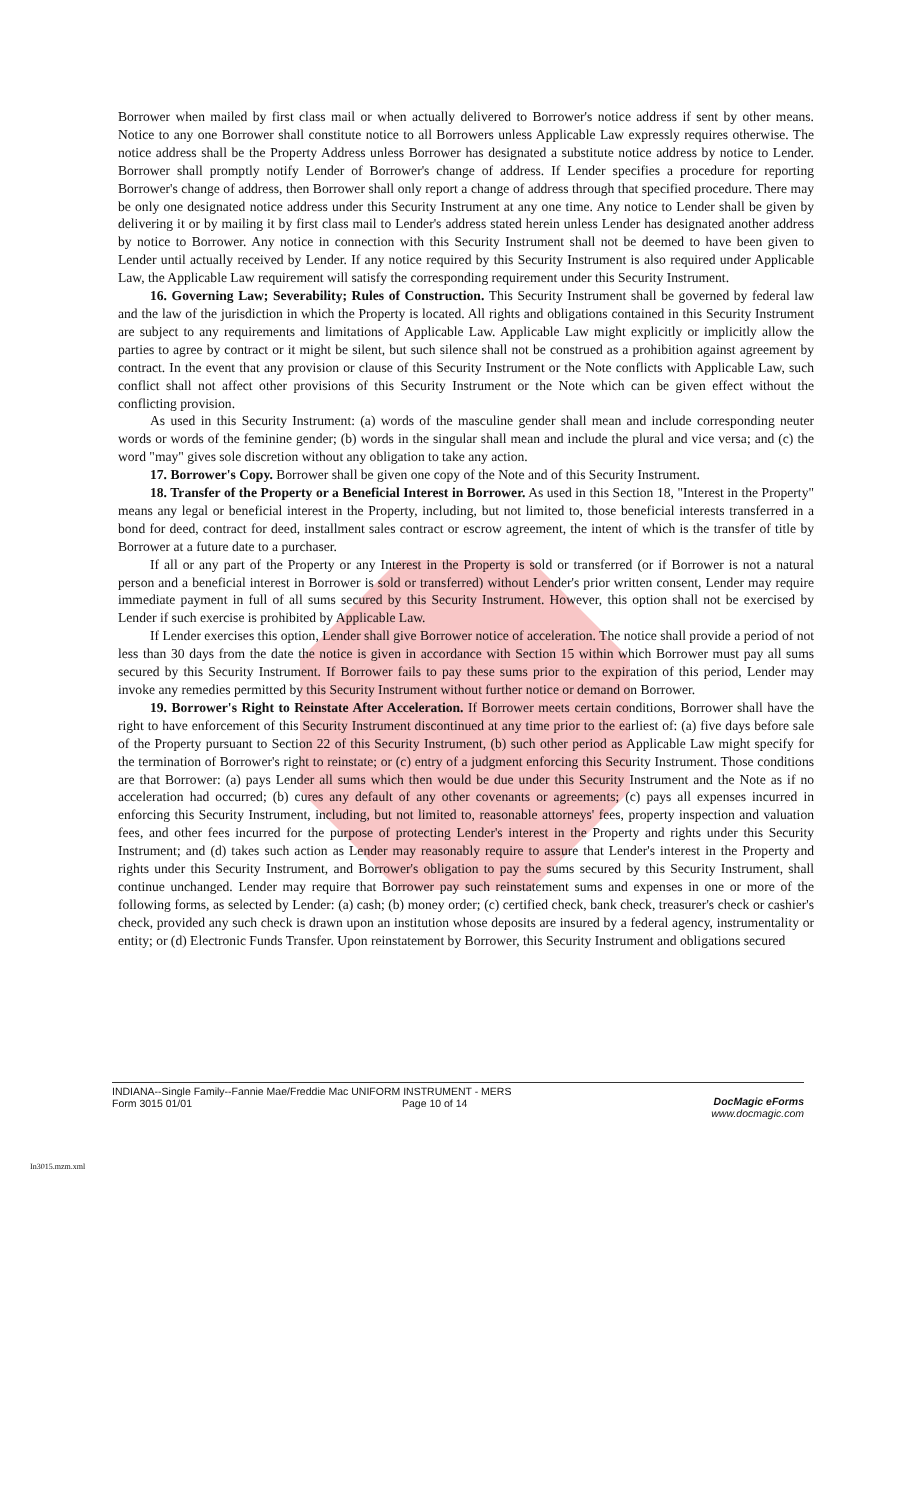Borrower when mailed by first class mail or when actually delivered to Borrower's notice address if sent by other means. Notice to any one Borrower shall constitute notice to all Borrowers unless Applicable Law expressly requires otherwise. The notice address shall be the Property Address unless Borrower has designated a substitute notice address by notice to Lender. Borrower shall promptly notify Lender of Borrower's change of address. If Lender specifies a procedure for reporting Borrower's change of address, then Borrower shall only report a change of address through that specified procedure. There may be only one designated notice address under this Security Instrument at any one time. Any notice to Lender shall be given by delivering it or by mailing it by first class mail to Lender's address stated herein unless Lender has designated another address by notice to Borrower. Any notice in connection with this Security Instrument shall not be deemed to have been given to Lender until actually received by Lender. If any notice required by this Security Instrument is also required under Applicable Law, the Applicable Law requirement will satisfy the corresponding requirement under this Security Instrument.
16. Governing Law; Severability; Rules of Construction. This Security Instrument shall be governed by federal law and the law of the jurisdiction in which the Property is located. All rights and obligations contained in this Security Instrument are subject to any requirements and limitations of Applicable Law. Applicable Law might explicitly or implicitly allow the parties to agree by contract or it might be silent, but such silence shall not be construed as a prohibition against agreement by contract. In the event that any provision or clause of this Security Instrument or the Note conflicts with Applicable Law, such conflict shall not affect other provisions of this Security Instrument or the Note which can be given effect without the conflicting provision.
As used in this Security Instrument: (a) words of the masculine gender shall mean and include corresponding neuter words or words of the feminine gender; (b) words in the singular shall mean and include the plural and vice versa; and (c) the word "may" gives sole discretion without any obligation to take any action.
17. Borrower's Copy. Borrower shall be given one copy of the Note and of this Security Instrument.
18. Transfer of the Property or a Beneficial Interest in Borrower. As used in this Section 18, "Interest in the Property" means any legal or beneficial interest in the Property, including, but not limited to, those beneficial interests transferred in a bond for deed, contract for deed, installment sales contract or escrow agreement, the intent of which is the transfer of title by Borrower at a future date to a purchaser.
If all or any part of the Property or any Interest in the Property is sold or transferred (or if Borrower is not a natural person and a beneficial interest in Borrower is sold or transferred) without Lender's prior written consent, Lender may require immediate payment in full of all sums secured by this Security Instrument. However, this option shall not be exercised by Lender if such exercise is prohibited by Applicable Law.
If Lender exercises this option, Lender shall give Borrower notice of acceleration. The notice shall provide a period of not less than 30 days from the date the notice is given in accordance with Section 15 within which Borrower must pay all sums secured by this Security Instrument. If Borrower fails to pay these sums prior to the expiration of this period, Lender may invoke any remedies permitted by this Security Instrument without further notice or demand on Borrower.
19. Borrower's Right to Reinstate After Acceleration. If Borrower meets certain conditions, Borrower shall have the right to have enforcement of this Security Instrument discontinued at any time prior to the earliest of: (a) five days before sale of the Property pursuant to Section 22 of this Security Instrument, (b) such other period as Applicable Law might specify for the termination of Borrower's right to reinstate; or (c) entry of a judgment enforcing this Security Instrument. Those conditions are that Borrower: (a) pays Lender all sums which then would be due under this Security Instrument and the Note as if no acceleration had occurred; (b) cures any default of any other covenants or agreements; (c) pays all expenses incurred in enforcing this Security Instrument, including, but not limited to, reasonable attorneys' fees, property inspection and valuation fees, and other fees incurred for the purpose of protecting Lender's interest in the Property and rights under this Security Instrument; and (d) takes such action as Lender may reasonably require to assure that Lender's interest in the Property and rights under this Security Instrument, and Borrower's obligation to pay the sums secured by this Security Instrument, shall continue unchanged. Lender may require that Borrower pay such reinstatement sums and expenses in one or more of the following forms, as selected by Lender: (a) cash; (b) money order; (c) certified check, bank check, treasurer's check or cashier's check, provided any such check is drawn upon an institution whose deposits are insured by a federal agency, instrumentality or entity; or (d) Electronic Funds Transfer. Upon reinstatement by Borrower, this Security Instrument and obligations secured
INDIANA--Single Family--Fannie Mae/Freddie Mac UNIFORM INSTRUMENT - MERS
Form 3015 01/01 Page 10 of 14
DocMagic eForms
www.docmagic.com
In3015.mzm.xml